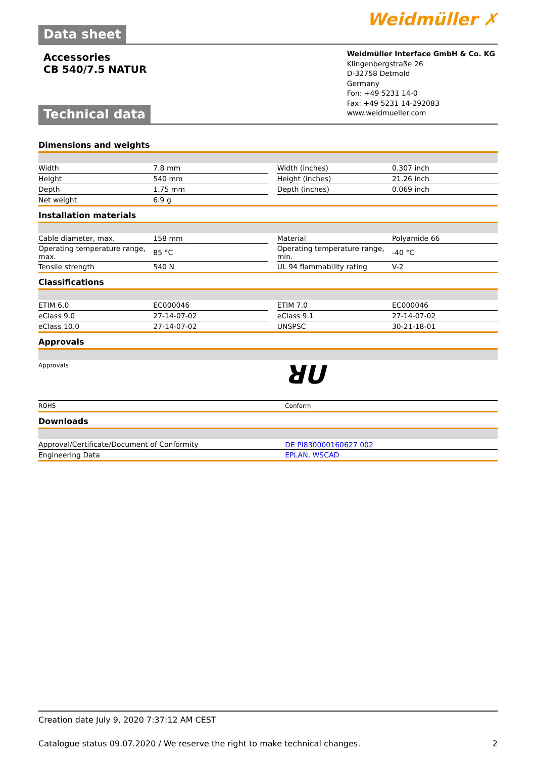Data sheet
Weidmüller ✗
Accessories
CB 540/7.5 NATUR
Technical data
Weidmüller Interface GmbH & Co. KG
Klingenbergstraße 26
D-32758 Detmold
Germany
Fon: +49 5231 14-0
Fax: +49 5231 14-292083
www.weidmueller.com
Dimensions and weights
| Width | 7.8 mm | | Width (inches) | 0.307 inch |
| Height | 540 mm | | Height (inches) | 21.26 inch |
| Depth | 1.75 mm | | Depth (inches) | 0.069 inch |
| Net weight | 6.9 g | | | |
Installation materials
| Cable diameter, max. | 158 mm | | Material | Polyamide 66 |
| Operating temperature range, max. | 85 °C | | Operating temperature range, min. | -40 °C |
| Tensile strength | 540 N | | UL 94 flammability rating | V-2 |
Classifications
| ETIM 6.0 | EC000046 | | ETIM 7.0 | EC000046 |
| eClass 9.0 | 27-14-07-02 | | eClass 9.1 | 27-14-07-02 |
| eClass 10.0 | 27-14-07-02 | | UNSPSC | 30-21-18-01 |
Approvals
| Approvals | ꓤU |
| ROHS | Conform |
Downloads
| Approval/Certificate/Document of Conformity | DE PI830000160627 002 |
| Engineering Data | EPLAN, WSCAD |
Creation date July 9, 2020 7:37:12 AM CEST
Catalogue status 09.07.2020 / We reserve the right to make technical changes. 2